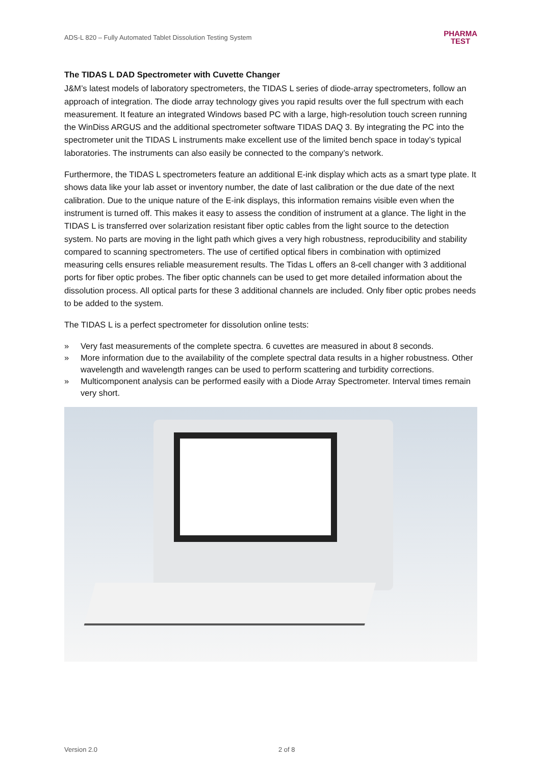ADS-L 820 – Fully Automated Tablet Dissolution Testing System PHARMA
TEST
The TIDAS L DAD Spectrometer with Cuvette Changer
J&M’s latest models of laboratory spectrometers, the TIDAS L series of diode-array spectrometers, follow an approach of integration. The diode array technology gives you rapid results over the full spectrum with each measurement. It feature an integrated Windows based PC with a large, high-resolution touch screen running the WinDiss ARGUS and the additional spectrometer software TIDAS DAQ 3. By integrating the PC into the spectrometer unit the TIDAS L instruments make excellent use of the limited bench space in today’s typical laboratories. The instruments can also easily be connected to the company’s network.
Furthermore, the TIDAS L spectrometers feature an additional E-ink display which acts as a smart type plate. It shows data like your lab asset or inventory number, the date of last calibration or the due date of the next calibration. Due to the unique nature of the E-ink displays, this information remains visible even when the instrument is turned off. This makes it easy to assess the condition of instrument at a glance. The light in the TIDAS L is transferred over solarization resistant fiber optic cables from the light source to the detection system. No parts are moving in the light path which gives a very high robustness, reproducibility and stability compared to scanning spectrometers. The use of certified optical fibers in combination with optimized measuring cells ensures reliable measurement results. The Tidas L offers an 8-cell changer with 3 additional ports for fiber optic probes. The fiber optic channels can be used to get more detailed information about the dissolution process. All optical parts for these 3 additional channels are included. Only fiber optic probes needs to be added to the system.
The TIDAS L is a perfect spectrometer for dissolution online tests:
» Very fast measurements of the complete spectra. 6 cuvettes are measured in about 8 seconds.
» More information due to the availability of the complete spectral data results in a higher robustness. Other wavelength and wavelength ranges can be used to perform scattering and turbidity corrections.
» Multicomponent analysis can be performed easily with a Diode Array Spectrometer. Interval times remain very short.
Version 2.0 2 of 8